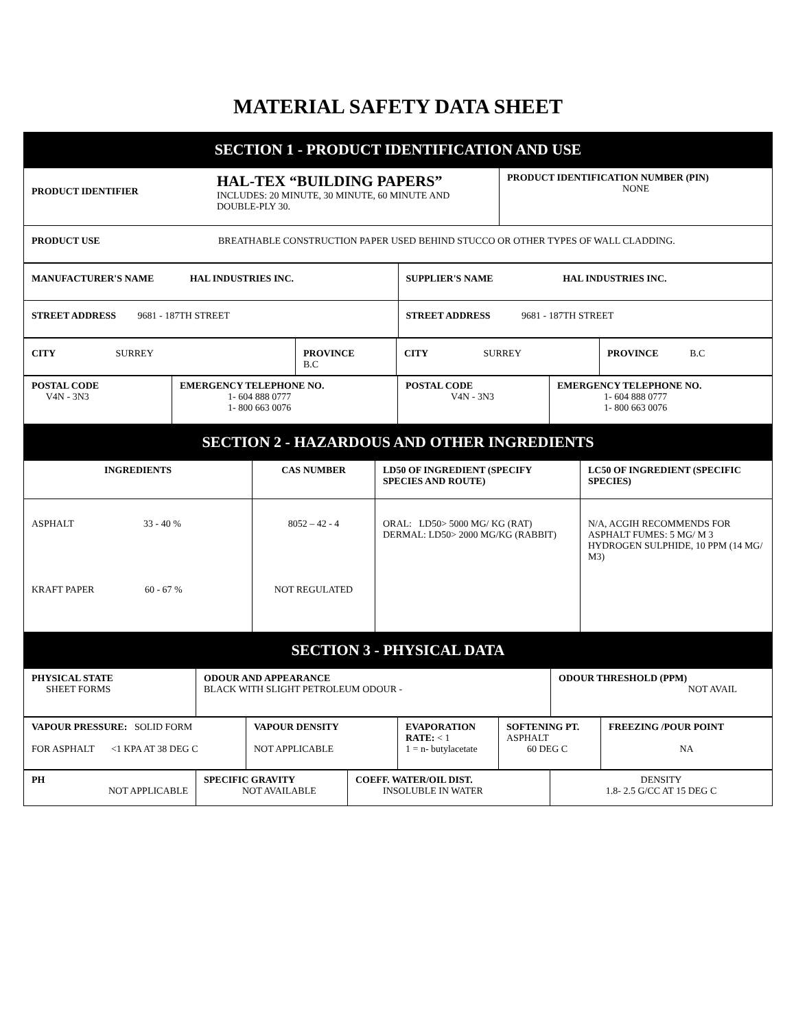MATERIAL SAFETY DATA SHEET
| SECTION 1 - PRODUCT IDENTIFICATION AND USE |
| PRODUCT IDENTIFIER HAL-TEX “BUILDING PAPERS” INCLUDES: 20 MINUTE, 30 MINUTE, 60 MINUTE AND DOUBLE-PLY 30. | PRODUCT IDENTIFICATION NUMBER (PIN) NONE |
| PRODUCT USE BREATHABLE CONSTRUCTION PAPER USED BEHIND STUCCO OR OTHER TYPES OF WALL CLADDING. | |
| MANUFACTURER'S NAME HAL INDUSTRIES INC. | SUPPLIER'S NAME HAL INDUSTRIES INC. |
| STREET ADDRESS 9681 - 187TH STREET | STREET ADDRESS 9681 - 187TH STREET |
| CITY SURREY | PROVINCE B.C | CITY SURREY | PROVINCE B.C |
| POSTAL CODE V4N - 3N3 | EMERGENCY TELEPHONE NO. 1- 604 888 0777 1- 800 663 0076 | POSTAL CODE V4N - 3N3 | EMERGENCY TELEPHONE NO. 1- 604 888 0777 1- 800 663 0076 |
| SECTION 2 - HAZARDOUS AND OTHER INGREDIENTS |
| INGREDIENTS | CAS NUMBER | LD50 OF INGREDIENT (SPECIFY SPECIES AND ROUTE) | LC50 OF INGREDIENT (SPECIFIC SPECIES) |
| --- | --- | --- | --- |
| ASPHALT 33 - 40 % KRAFT PAPER 60 - 67 % | 8052 – 42 - 4 NOT REGULATED | ORAL: LD50> 5000 MG/ KG (RAT) DERMAL: LD50> 2000 MG/KG (RABBIT) | N/A, ACGIH RECOMMENDS FOR ASPHALT FUMES: 5 MG/ M 3 HYDROGEN SULPHIDE, 10 PPM (14 MG/ M3) |
| SECTION 3 - PHYSICAL DATA |
| PHYSICAL STATE SHEET FORMS | ODOUR AND APPEARANCE BLACK WITH SLIGHT PETROLEUM ODOUR - | ODOUR THRESHOLD (PPM) NOT AVAIL |
| VAPOUR PRESSURE: SOLID FORM FOR ASPHALT <1 KPA AT 38 DEG C | VAPOUR DENSITY NOT APPLICABLE | EVAPORATION RATE: < 1 1 = n- butylacetate | SOFTENING PT. ASPHALT 60 DEG C | FREEZING /POUR POINT NA |
| PH NOT APPLICABLE | SPECIFIC GRAVITY NOT AVAILABLE | COEFF. WATER/OIL DIST. INSOLUBLE IN WATER | DENSITY 1.8- 2.5 G/CC AT 15 DEG C |